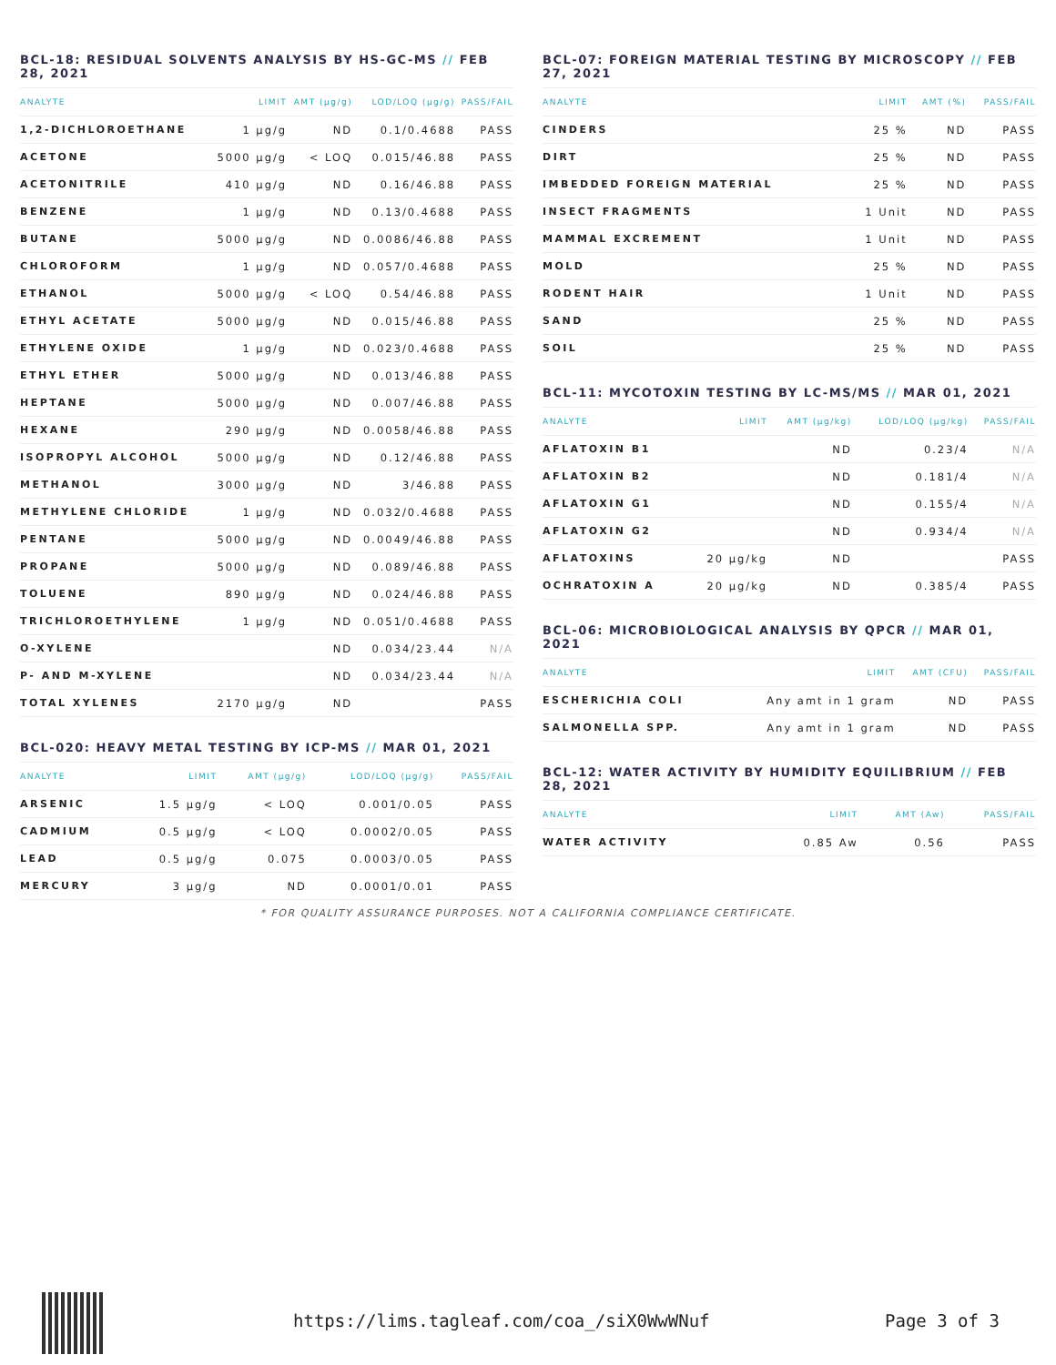BCL-18: RESIDUAL SOLVENTS ANALYSIS BY HS-GC-MS // FEB 28, 2021
| ANALYTE | LIMIT | AMT (µg/g) | LOD/LOQ (µg/g) | PASS/FAIL |
| --- | --- | --- | --- | --- |
| 1,2-DICHLOROETHANE | 1 µg/g | ND | 0.1/0.4688 | PASS |
| ACETONE | 5000 µg/g | < LOQ | 0.015/46.88 | PASS |
| ACETONITRILE | 410 µg/g | ND | 0.16/46.88 | PASS |
| BENZENE | 1 µg/g | ND | 0.13/0.4688 | PASS |
| BUTANE | 5000 µg/g | ND | 0.0086/46.88 | PASS |
| CHLOROFORM | 1 µg/g | ND | 0.057/0.4688 | PASS |
| ETHANOL | 5000 µg/g | < LOQ | 0.54/46.88 | PASS |
| ETHYL ACETATE | 5000 µg/g | ND | 0.015/46.88 | PASS |
| ETHYLENE OXIDE | 1 µg/g | ND | 0.023/0.4688 | PASS |
| ETHYL ETHER | 5000 µg/g | ND | 0.013/46.88 | PASS |
| HEPTANE | 5000 µg/g | ND | 0.007/46.88 | PASS |
| HEXANE | 290 µg/g | ND | 0.0058/46.88 | PASS |
| ISOPROPYL ALCOHOL | 5000 µg/g | ND | 0.12/46.88 | PASS |
| METHANOL | 3000 µg/g | ND | 3/46.88 | PASS |
| METHYLENE CHLORIDE | 1 µg/g | ND | 0.032/0.4688 | PASS |
| PENTANE | 5000 µg/g | ND | 0.0049/46.88 | PASS |
| PROPANE | 5000 µg/g | ND | 0.089/46.88 | PASS |
| TOLUENE | 890 µg/g | ND | 0.024/46.88 | PASS |
| TRICHLOROETHYLENE | 1 µg/g | ND | 0.051/0.4688 | PASS |
| O-XYLENE | | ND | 0.034/23.44 | N/A |
| P- AND M-XYLENE | | ND | 0.034/23.44 | N/A |
| TOTAL XYLENES | 2170 µg/g | ND | | PASS |
BCL-020: HEAVY METAL TESTING BY ICP-MS // MAR 01, 2021
| ANALYTE | LIMIT | AMT (µg/g) | LOD/LOQ (µg/g) | PASS/FAIL |
| --- | --- | --- | --- | --- |
| ARSENIC | 1.5 µg/g | < LOQ | 0.001/0.05 | PASS |
| CADMIUM | 0.5 µg/g | < LOQ | 0.0002/0.05 | PASS |
| LEAD | 0.5 µg/g | 0.075 | 0.0003/0.05 | PASS |
| MERCURY | 3 µg/g | ND | 0.0001/0.01 | PASS |
BCL-07: FOREIGN MATERIAL TESTING BY MICROSCOPY // FEB 27, 2021
| ANALYTE | LIMIT | AMT (%) | PASS/FAIL |
| --- | --- | --- | --- |
| CINDERS | 25 % | ND | PASS |
| DIRT | 25 % | ND | PASS |
| IMBEDDED FOREIGN MATERIAL | 25 % | ND | PASS |
| INSECT FRAGMENTS | 1 Unit | ND | PASS |
| MAMMAL EXCREMENT | 1 Unit | ND | PASS |
| MOLD | 25 % | ND | PASS |
| RODENT HAIR | 1 Unit | ND | PASS |
| SAND | 25 % | ND | PASS |
| SOIL | 25 % | ND | PASS |
BCL-11: MYCOTOXIN TESTING BY LC-MS/MS // MAR 01, 2021
| ANALYTE | LIMIT | AMT (µg/kg) | LOD/LOQ (µg/kg) | PASS/FAIL |
| --- | --- | --- | --- | --- |
| AFLATOXIN B1 | | ND | 0.23/4 | N/A |
| AFLATOXIN B2 | | ND | 0.181/4 | N/A |
| AFLATOXIN G1 | | ND | 0.155/4 | N/A |
| AFLATOXIN G2 | | ND | 0.934/4 | N/A |
| AFLATOXINS | 20 µg/kg | ND | | PASS |
| OCHRATOXIN A | 20 µg/kg | ND | 0.385/4 | PASS |
BCL-06: MICROBIOLOGICAL ANALYSIS BY QPCR // MAR 01, 2021
| ANALYTE | LIMIT | AMT (CFU) | PASS/FAIL |
| --- | --- | --- | --- |
| ESCHERICHIA COLI | Any amt in 1 gram | ND | PASS |
| SALMONELLA SPP. | Any amt in 1 gram | ND | PASS |
BCL-12: WATER ACTIVITY BY HUMIDITY EQUILIBRIUM // FEB 28, 2021
| ANALYTE | LIMIT | AMT (Aw) | PASS/FAIL |
| --- | --- | --- | --- |
| WATER ACTIVITY | 0.85 Aw | 0.56 | PASS |
* FOR QUALITY ASSURANCE PURPOSES. NOT A CALIFORNIA COMPLIANCE CERTIFICATE.
https://lims.tagleaf.com/coa_/siX0WwWNuf Page 3 of 3